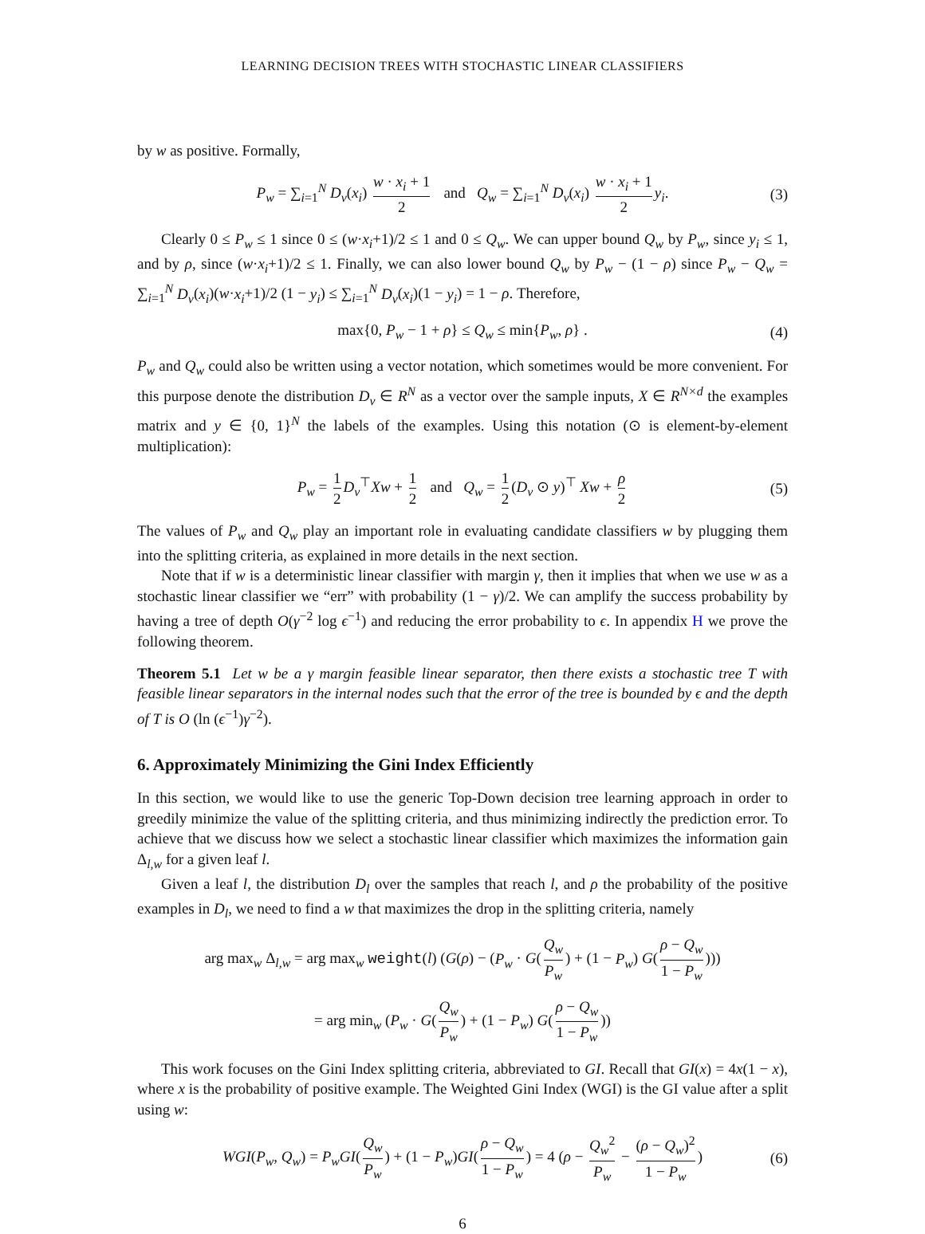LEARNING DECISION TREES WITH STOCHASTIC LINEAR CLASSIFIERS
by w as positive. Formally,
P<sub>w</sub> = ∑<sub>i=1</sub><sup>N</sup> D<sub>v</sub>(x<sub>i</sub>) w · x<sub>i</sub> + 1 2 and Q<sub>w</sub> = ∑<sub>i=1</sub><sup>N</sup> D<sub>v</sub>(x<sub>i</sub>) w · x<sub>i</sub> + 1 2 y<sub>i</sub>. (3)
Clearly 0 ≤ P<sub>w</sub> ≤ 1 since 0 ≤ (w·x<sub>i</sub>+1)/2 ≤ 1 and 0 ≤ Q<sub>w</sub>. We can upper bound Q<sub>w</sub> by P<sub>w</sub>, since y<sub>i</sub> ≤ 1, and by ρ, since (w·x<sub>i</sub>+1)/2 ≤ 1. Finally, we can also lower bound Q<sub>w</sub> by P<sub>w</sub> − (1 − ρ) since P<sub>w</sub> − Q<sub>w</sub> = ∑<sub>i=1</sub><sup>N</sup> D<sub>v</sub>(x<sub>i</sub>)(w·x<sub>i</sub>+1)/2 (1 − y<sub>i</sub>) ≤ ∑<sub>i=1</sub><sup>N</sup> D<sub>v</sub>(x<sub>i</sub>)(1 − y<sub>i</sub>) = 1 − ρ. Therefore,
max{0, P<sub>w</sub> − 1 + ρ} ≤ Q<sub>w</sub> ≤ min{P<sub>w</sub>, ρ} . (4)
P<sub>w</sub> and Q<sub>w</sub> could also be written using a vector notation, which sometimes would be more convenient. For this purpose denote the distribution D<sub>v</sub> ∈ R<sup>N</sup> as a vector over the sample inputs, X ∈ R<sup>N×d</sup> the examples matrix and y ∈ {0, 1}<sup>N</sup> the labels of the examples. Using this notation (⊙ is element-by-element multiplication):
P<sub>w</sub> = 1 2 D<sub>v</sub><sup>⊤</sup>Xw + 1 2 and Q<sub>w</sub> = 1 2 (D<sub>v</sub> ⊙ y)<sup>⊤</sup> Xw + ρ 2 (5)
The values of P<sub>w</sub> and Q<sub>w</sub> play an important role in evaluating candidate classifiers w by plugging them into the splitting criteria, as explained in more details in the next section.
Note that if w is a deterministic linear classifier with margin γ, then it implies that when we use w as a stochastic linear classifier we “err” with probability (1 − γ)/2. We can amplify the success probability by having a tree of depth O(γ<sup>−2</sup> log ϵ<sup>−1</sup>) and reducing the error probability to ϵ. In appendix H we prove the following theorem.
Theorem 5.1 Let w be a γ margin feasible linear separator, then there exists a stochastic tree T with feasible linear separators in the internal nodes such that the error of the tree is bounded by ϵ and the depth of T is O (ln (ϵ<sup>−1</sup>)γ<sup>−2</sup>).
6. Approximately Minimizing the Gini Index Efficiently
In this section, we would like to use the generic Top-Down decision tree learning approach in order to greedily minimize the value of the splitting criteria, and thus minimizing indirectly the prediction error. To achieve that we discuss how we select a stochastic linear classifier which maximizes the information gain Δ<sub>l,w</sub> for a given leaf l.
Given a leaf l, the distribution D<sub>l</sub> over the samples that reach l, and ρ the probability of the positive examples in D<sub>l</sub>, we need to find a w that maximizes the drop in the splitting criteria, namely
arg max<sub>w</sub> Δ<sub>l,w</sub> = arg max<sub>w</sub> weight(l) (G(ρ) − (P<sub>w</sub> · G(Q<sub>w</sub> P<sub>w</sub>) + (1 − P<sub>w</sub>) G(ρ − Q<sub>w</sub> 1 − P<sub>w</sub>)))
= arg min<sub>w</sub> (P<sub>w</sub> · G(Q<sub>w</sub> P<sub>w</sub>) + (1 − P<sub>w</sub>) G(ρ − Q<sub>w</sub> 1 − P<sub>w</sub>))
This work focuses on the Gini Index splitting criteria, abbreviated to GI. Recall that GI(x) = 4x(1 − x), where x is the probability of positive example. The Weighted Gini Index (WGI) is the GI value after a split using w:
WGI(P<sub>w</sub>, Q<sub>w</sub>) = P<sub>w</sub>GI(Q<sub>w</sub> P<sub>w</sub>) + (1 − P<sub>w</sub>)GI(ρ − Q<sub>w</sub> 1 − P<sub>w</sub>) = 4 (ρ − Q<sub>w</sub><sup>2</sup> P<sub>w</sub> − (ρ − Q<sub>w</sub>)<sup>2</sup> 1 − P<sub>w</sub>) (6)
6